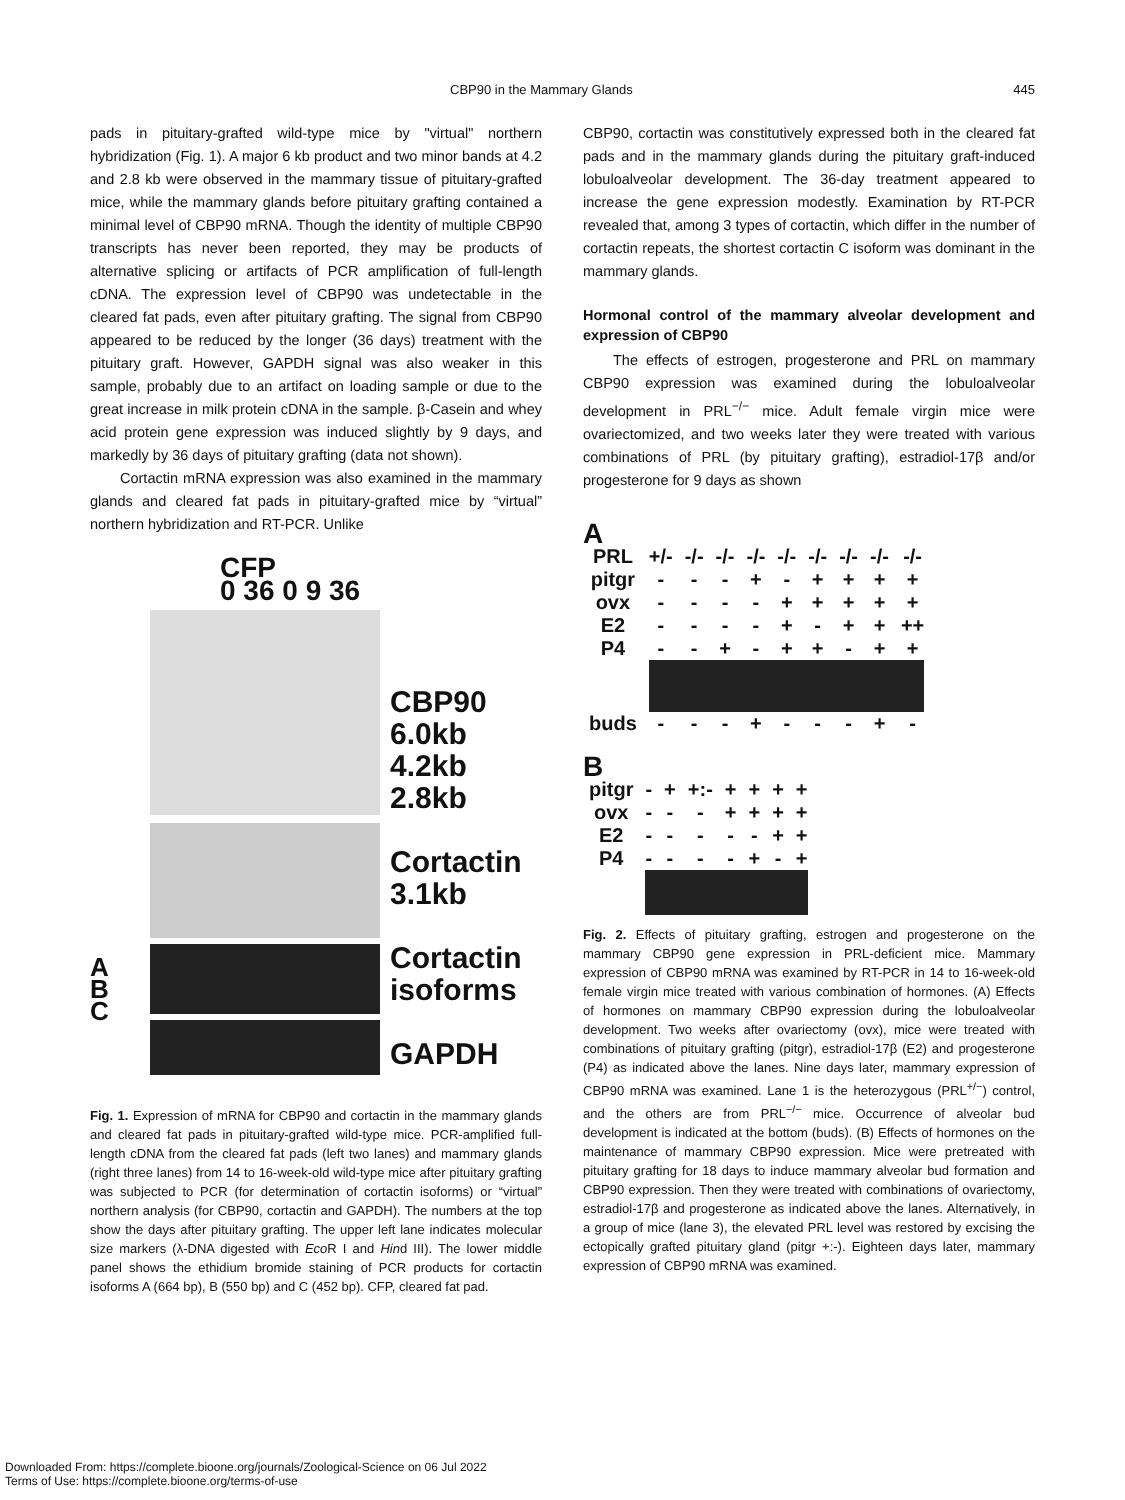CBP90 in the Mammary Glands 445
pads in pituitary-grafted wild-type mice by "virtual" northern hybridization (Fig. 1). A major 6 kb product and two minor bands at 4.2 and 2.8 kb were observed in the mammary tissue of pituitary-grafted mice, while the mammary glands before pituitary grafting contained a minimal level of CBP90 mRNA. Though the identity of multiple CBP90 transcripts has never been reported, they may be products of alternative splicing or artifacts of PCR amplification of full-length cDNA. The expression level of CBP90 was undetectable in the cleared fat pads, even after pituitary grafting. The signal from CBP90 appeared to be reduced by the longer (36 days) treatment with the pituitary graft. However, GAPDH signal was also weaker in this sample, probably due to an artifact on loading sample or due to the great increase in milk protein cDNA in the sample. β-Casein and whey acid protein gene expression was induced slightly by 9 days, and markedly by 36 days of pituitary grafting (data not shown).
Cortactin mRNA expression was also examined in the mammary glands and cleared fat pads in pituitary-grafted mice by “virtual” northern hybridization and RT-PCR. Unlike
A
B
C
CFP
0 36 0 9 36
CBP90
6.0kb
4.2kb
2.8kb
Cortactin
3.1kb
Cortactin
isoforms
GAPDH
Fig. 1. Expression of mRNA for CBP90 and cortactin in the mammary glands and cleared fat pads in pituitary-grafted wild-type mice. PCR-amplified full-length cDNA from the cleared fat pads (left two lanes) and mammary glands (right three lanes) from 14 to 16-week-old wild-type mice after pituitary grafting was subjected to PCR (for determination of cortactin isoforms) or “virtual” northern analysis (for CBP90, cortactin and GAPDH). The numbers at the top show the days after pituitary grafting. The upper left lane indicates molecular size markers (λ-DNA digested with Eco R I and Hind III). The lower middle panel shows the ethidium bromide staining of PCR products for cortactin isoforms A (664 bp), B (550 bp) and C (452 bp). CFP, cleared fat pad.
CBP90, cortactin was constitutively expressed both in the cleared fat pads and in the mammary glands during the pituitary graft-induced lobuloalveolar development. The 36-day treatment appeared to increase the gene expression modestly. Examination by RT-PCR revealed that, among 3 types of cortactin, which differ in the number of cortactin repeats, the shortest cortactin C isoform was dominant in the mammary glands.
Hormonal control of the mammary alveolar development and expression of CBP90
The effects of estrogen, progesterone and PRL on mammary CBP90 expression was examined during the lobuloalveolar development in PRL<sup>−/−</sup> mice. Adult female virgin mice were ovariectomized, and two weeks later they were treated with various combinations of PRL (by pituitary grafting), estradiol-17β and/or progesterone for 9 days as shown
A
| PRL | +/- | -/- | -/- | -/- | -/- | -/- | -/- | -/- | -/- |
| pitgr | - | - | - | + | - | + | + | + | + |
| ovx | - | - | - | - | + | + | + | + | + |
| E2 | - | - | - | - | + | - | + | + | ++ |
| P4 | - | - | + | - | + | + | - | + | + |
| buds | - | - | - | + | - | - | - | + | - |
B
| pitgr | - | + | +:- | + | + | + | + |
| ovx | - | - | - | + | + | + | + |
| E2 | - | - | - | - | - | + | + |
| P4 | - | - | - | - | + | - | + |
Fig. 2. Effects of pituitary grafting, estrogen and progesterone on the mammary CBP90 gene expression in PRL-deficient mice. Mammary expression of CBP90 mRNA was examined by RT-PCR in 14 to 16-week-old female virgin mice treated with various combination of hormones. (A) Effects of hormones on mammary CBP90 expression during the lobuloalveolar development. Two weeks after ovariectomy (ovx), mice were treated with combinations of pituitary grafting (pitgr), estradiol-17β (E2) and progesterone (P4) as indicated above the lanes. Nine days later, mammary expression of CBP90 mRNA was examined. Lane 1 is the heterozygous (PRL<sup>+/−</sup>) control, and the others are from PRL<sup>−/−</sup> mice. Occurrence of alveolar bud development is indicated at the bottom (buds). (B) Effects of hormones on the maintenance of mammary CBP90 expression. Mice were pretreated with pituitary grafting for 18 days to induce mammary alveolar bud formation and CBP90 expression. Then they were treated with combinations of ovariectomy, estradiol-17β and progesterone as indicated above the lanes. Alternatively, in a group of mice (lane 3), the elevated PRL level was restored by excising the ectopically grafted pituitary gland (pitgr +:-). Eighteen days later, mammary expression of CBP90 mRNA was examined.
Downloaded From: https://complete.bioone.org/journals/Zoological-Science on 06 Jul 2022
Terms of Use: https://complete.bioone.org/terms-of-use